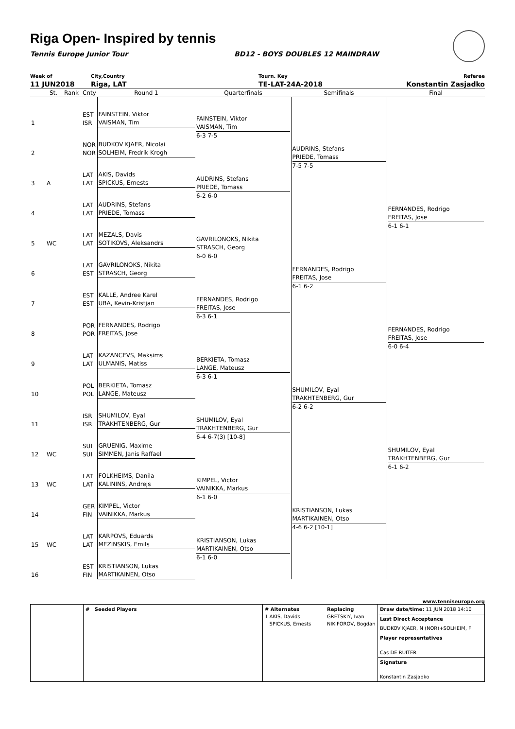Riga Open- Inspired by tennis
Tennis Europe Junior Tour BD12 - BOYS DOUBLES 12 MAINDRAW
Week of
11 JUN2018
City,Country
Riga, LAT
Tourn. Key
TE-LAT-24A-2018
Referee
Konstantin Zasjadko
| | St. | Rank | Cnty | Round 1 | Quarterfinals | Semifinals | Final |
| --- | --- | --- | --- | --- | --- | --- | --- |
| 1 | | | EST ISR | FAINSTEIN, Viktor VAISMAN, Tim | FAINSTEIN, Viktor VAISMAN, Tim 6-3 7-5 | AUDRINS, Stefans PRIEDE, Tomass 7-5 7-5 | |
| 2 | | | NOR NOR | BUDKOV KJAER, Nicolai SOLHEIM, Fredrik Krogh | | | |
| 3 | A | | LAT LAT | AKIS, Davids SPICKUS, Ernests | AUDRINS, Stefans PRIEDE, Tomass 6-2 6-0 | | |
| 4 | | | LAT LAT | AUDRINS, Stefans PRIEDE, Tomass | | | FERNANDES, Rodrigo FREITAS, Jose 6-1 6-1 |
| 5 | WC | | LAT LAT | MEZALS, Davis SOTIKOVS, Aleksandrs | GAVRILONOKS, Nikita STRASCH, Georg 6-0 6-0 | FERNANDES, Rodrigo FREITAS, Jose 6-1 6-2 | |
| 6 | | | LAT EST | GAVRILONOKS, Nikita STRASCH, Georg | | | |
| 7 | | | EST EST | KALLE, Andree Karel UBA, Kevin-Kristjan | FERNANDES, Rodrigo FREITAS, Jose 6-3 6-1 | | |
| 8 | | | POR POR | FERNANDES, Rodrigo FREITAS, Jose | | | FERNANDES, Rodrigo FREITAS, Jose 6-0 6-4 |
| 9 | | | LAT LAT | KAZANCEVS, Maksims ULMANIS, Matiss | BERKIETA, Tomasz LANGE, Mateusz 6-3 6-1 | SHUMILOV, Eyal TRAKHTENBERG, Gur 6-2 6-2 | |
| 10 | | | POL POL | BERKIETA, Tomasz LANGE, Mateusz | | | |
| 11 | | | ISR ISR | SHUMILOV, Eyal TRAKHTENBERG, Gur | SHUMILOV, Eyal TRAKHTENBERG, Gur 6-4 6-7(3) [10-8] | | |
| 12 | WC | | SUI SUI | GRUENIG, Maxime SIMMEN, Janis Raffael | | | SHUMILOV, Eyal TRAKHTENBERG, Gur 6-1 6-2 |
| 13 | WC | | LAT LAT | FOLKHEIMS, Danila KALININS, Andrejs | KIMPEL, Victor VAINIKKA, Markus 6-1 6-0 | KRISTIANSON, Lukas MARTIKAINEN, Otso 4-6 6-2 [10-1] | |
| 14 | | | GER FIN | KIMPEL, Victor VAINIKKA, Markus | | | |
| 15 | WC | | LAT LAT | KARPOVS, Eduards MEZINSKIS, Emils | KRISTIANSON, Lukas MARTIKAINEN, Otso 6-1 6-0 | | |
| 16 | | | EST FIN | KRISTIANSON, Lukas MARTIKAINEN, Otso | | | |
www.tenniseurope.org
| | # Seeded Players | # Alternates 1 AKIS, Davids SPICKUS, Ernests | Replacing GRETSKIY, Ivan NIKIFOROV, Bogdan | Draw date/time: 11 JUN 2018 14:10 Last Direct Acceptance BUDKOV KJAER, N (NOR)+SOLHEIM, F Player representatives Cas DE RUITER Signature Konstantin Zasjadko |